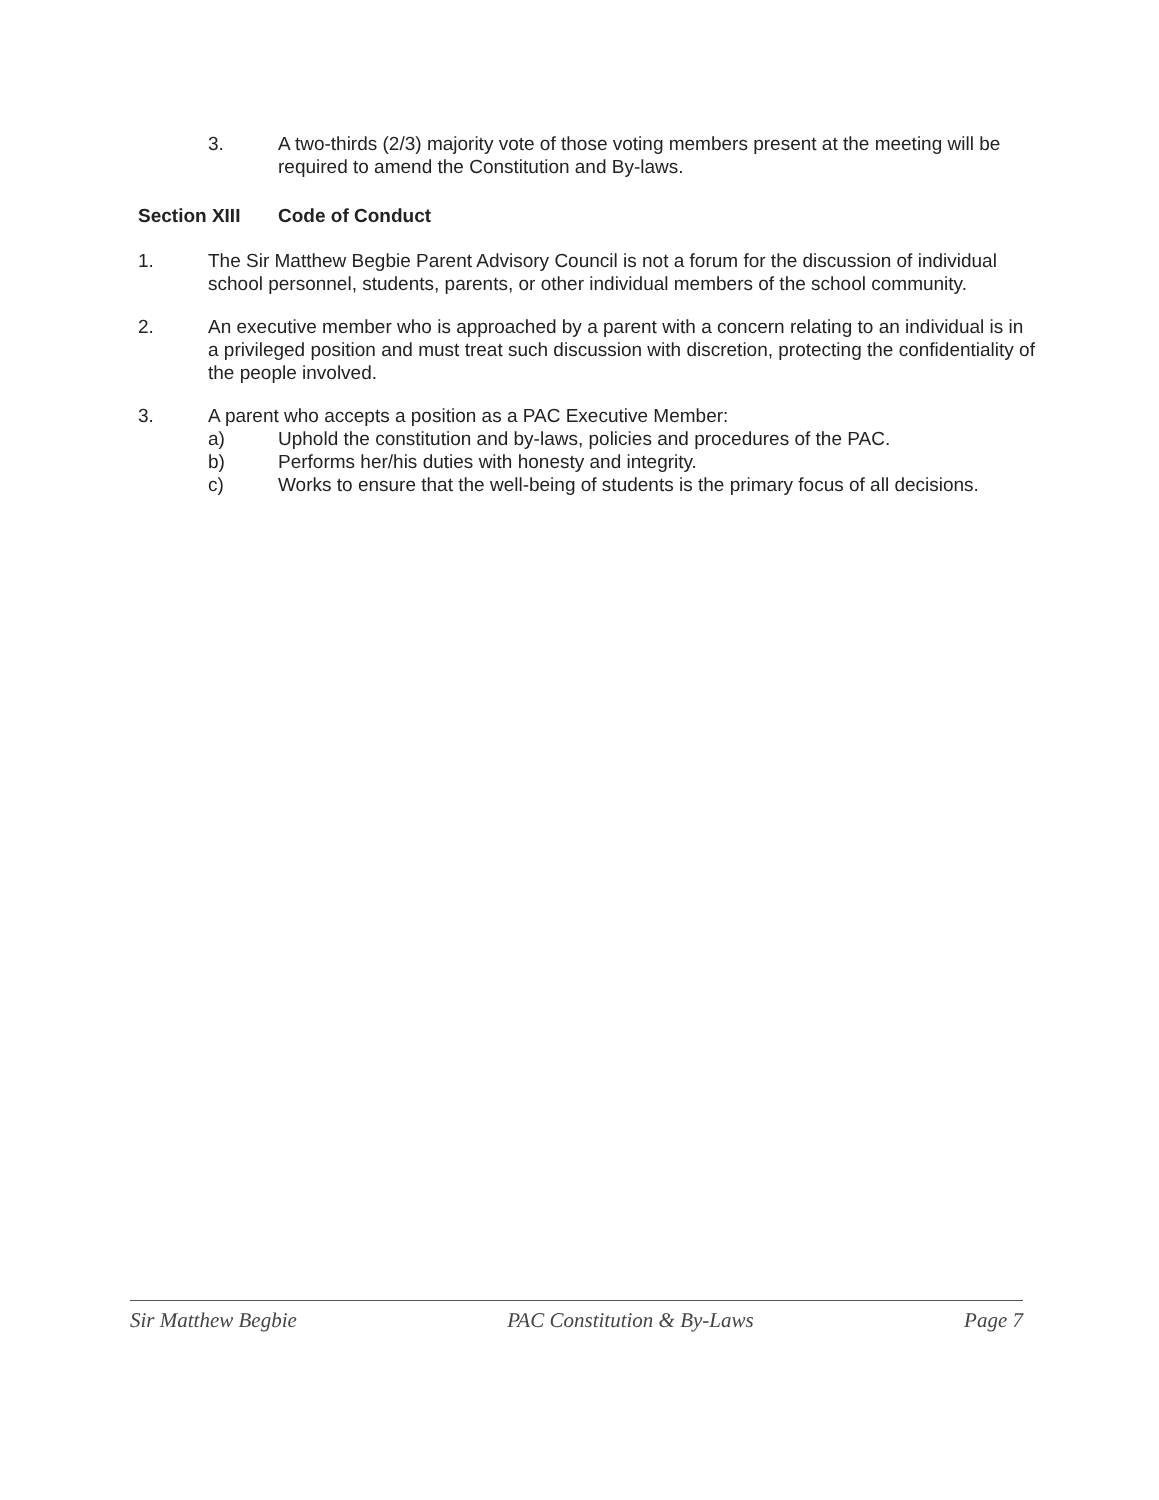3. A two-thirds (2/3) majority vote of those voting members present at the meeting will be required to amend the Constitution and By-laws.
Section XIII Code of Conduct
1. The Sir Matthew Begbie Parent Advisory Council is not a forum for the discussion of individual school personnel, students, parents, or other individual members of the school community.
2. An executive member who is approached by a parent with a concern relating to an individual is in a privileged position and must treat such discussion with discretion, protecting the confidentiality of the people involved.
3. A parent who accepts a position as a PAC Executive Member:
a) Uphold the constitution and by-laws, policies and procedures of the PAC.
b) Performs her/his duties with honesty and integrity.
c) Works to ensure that the well-being of students is the primary focus of all decisions.
Sir Matthew Begbie PAC Constitution & By-Laws Page 7